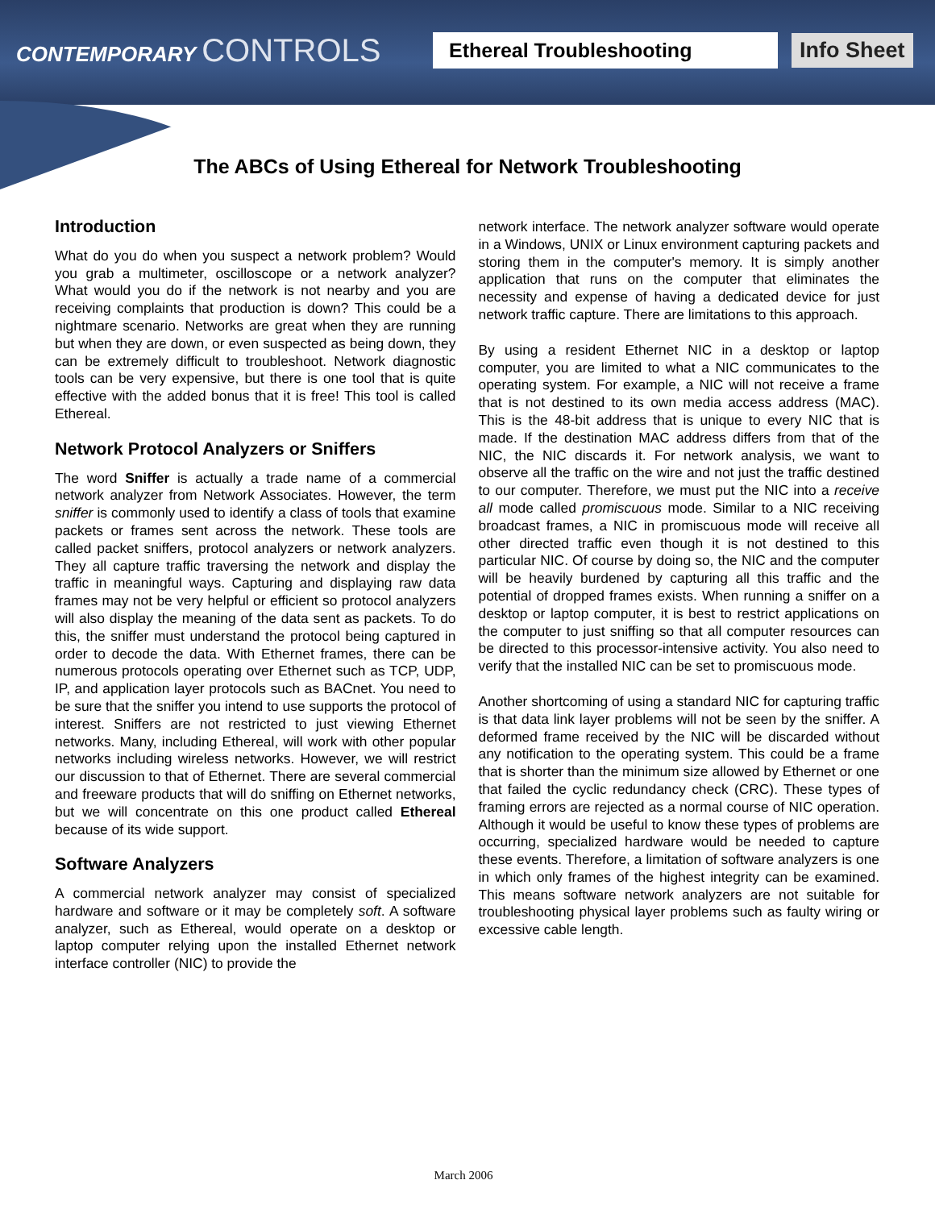CONTEMPORARY CONTROLS
Ethereal Troubleshooting Info Sheet
The ABCs of Using Ethereal for Network Troubleshooting
Introduction
What do you do when you suspect a network problem? Would you grab a multimeter, oscilloscope or a network analyzer? What would you do if the network is not nearby and you are receiving complaints that production is down? This could be a nightmare scenario. Networks are great when they are running but when they are down, or even suspected as being down, they can be extremely difficult to troubleshoot. Network diagnostic tools can be very expensive, but there is one tool that is quite effective with the added bonus that it is free! This tool is called Ethereal.
Network Protocol Analyzers or Sniffers
The word Sniffer is actually a trade name of a commercial network analyzer from Network Associates. However, the term sniffer is commonly used to identify a class of tools that examine packets or frames sent across the network. These tools are called packet sniffers, protocol analyzers or network analyzers. They all capture traffic traversing the network and display the traffic in meaningful ways. Capturing and displaying raw data frames may not be very helpful or efficient so protocol analyzers will also display the meaning of the data sent as packets. To do this, the sniffer must understand the protocol being captured in order to decode the data. With Ethernet frames, there can be numerous protocols operating over Ethernet such as TCP, UDP, IP, and application layer protocols such as BACnet. You need to be sure that the sniffer you intend to use supports the protocol of interest. Sniffers are not restricted to just viewing Ethernet networks. Many, including Ethereal, will work with other popular networks including wireless networks. However, we will restrict our discussion to that of Ethernet. There are several commercial and freeware products that will do sniffing on Ethernet networks, but we will concentrate on this one product called Ethereal because of its wide support.
Software Analyzers
A commercial network analyzer may consist of specialized hardware and software or it may be completely soft. A software analyzer, such as Ethereal, would operate on a desktop or laptop computer relying upon the installed Ethernet network interface controller (NIC) to provide the
network interface. The network analyzer software would operate in a Windows, UNIX or Linux environment capturing packets and storing them in the computer's memory. It is simply another application that runs on the computer that eliminates the necessity and expense of having a dedicated device for just network traffic capture. There are limitations to this approach.
By using a resident Ethernet NIC in a desktop or laptop computer, you are limited to what a NIC communicates to the operating system. For example, a NIC will not receive a frame that is not destined to its own media access address (MAC). This is the 48-bit address that is unique to every NIC that is made. If the destination MAC address differs from that of the NIC, the NIC discards it. For network analysis, we want to observe all the traffic on the wire and not just the traffic destined to our computer. Therefore, we must put the NIC into a receive all mode called promiscuous mode. Similar to a NIC receiving broadcast frames, a NIC in promiscuous mode will receive all other directed traffic even though it is not destined to this particular NIC. Of course by doing so, the NIC and the computer will be heavily burdened by capturing all this traffic and the potential of dropped frames exists. When running a sniffer on a desktop or laptop computer, it is best to restrict applications on the computer to just sniffing so that all computer resources can be directed to this processor-intensive activity. You also need to verify that the installed NIC can be set to promiscuous mode.
Another shortcoming of using a standard NIC for capturing traffic is that data link layer problems will not be seen by the sniffer. A deformed frame received by the NIC will be discarded without any notification to the operating system. This could be a frame that is shorter than the minimum size allowed by Ethernet or one that failed the cyclic redundancy check (CRC). These types of framing errors are rejected as a normal course of NIC operation. Although it would be useful to know these types of problems are occurring, specialized hardware would be needed to capture these events. Therefore, a limitation of software analyzers is one in which only frames of the highest integrity can be examined. This means software network analyzers are not suitable for troubleshooting physical layer problems such as faulty wiring or excessive cable length.
March 2006